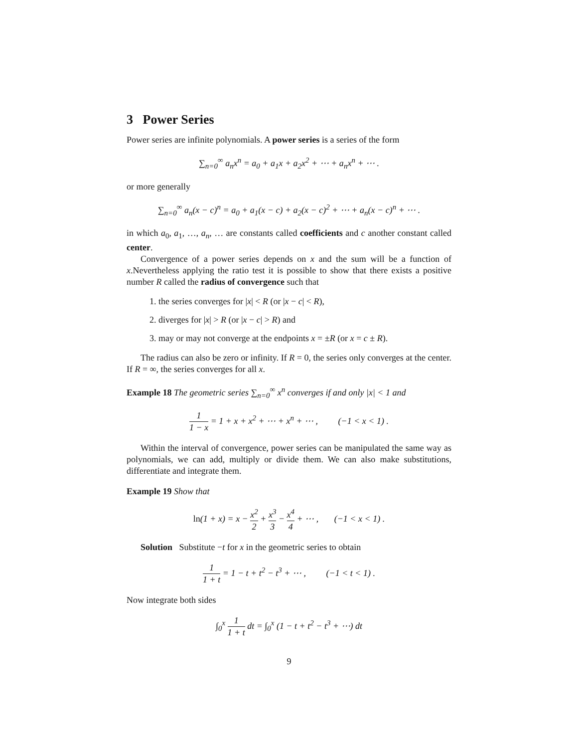3 Power Series
Power series are infinite polynomials. A power series is a series of the form
∑<sub>n=0</sub><sup>∞</sup> a<sub>n</sub>x<sup>n</sup> = a<sub>0</sub> + a<sub>1</sub>x + a<sub>2</sub>x<sup>2</sup> + ⋯ + a<sub>n</sub>x<sup>n</sup> + ⋯ .
or more generally
∑<sub>n=0</sub><sup>∞</sup> a<sub>n</sub>(x − c)<sup>n</sup> = a<sub>0</sub> + a<sub>1</sub>(x − c) + a<sub>2</sub>(x − c)<sup>2</sup> + ⋯ + a<sub>n</sub>(x − c)<sup>n</sup> + ⋯ .
in which a<sub>0</sub>, a<sub>1</sub>, …, a<sub>n</sub>, … are constants called coefficients and c another constant called center.
Convergence of a power series depends on x and the sum will be a function of x.Nevertheless applying the ratio test it is possible to show that there exists a positive number R called the radius of convergence such that
1. the series converges for |x| < R (or |x − c| < R),
2. diverges for |x| > R (or |x − c| > R) and
3. may or may not converge at the endpoints x = ±R (or x = c ± R).
The radius can also be zero or infinity. If R = 0, the series only converges at the center. If R = ∞, the series converges for all x.
Example 18 The geometric series ∑<sub>n=0</sub><sup>∞</sup> x<sup>n</sup> converges if and only |x| < 1 and
1 1 − x = 1 + x + x<sup>2</sup> + ⋯ + x<sup>n</sup> + ⋯ , (−1 < x < 1) .
Within the interval of convergence, power series can be manipulated the same way as polynomials, we can add, multiply or divide them. We can also make substitutions, differentiate and integrate them.
Example 19 Show that
ln(1 + x) = x − x<sup>2</sup> 2 + x<sup>3</sup> 3 − x<sup>4</sup> 4 + ⋯ , (−1 < x < 1) .
Solution Substitute −t for x in the geometric series to obtain
1 1 + t = 1 − t + t<sup>2</sup> − t<sup>3</sup> + ⋯ , (−1 < t < 1) .
Now integrate both sides
∫<sub>0</sub><sup>x</sup> 1 1 + t dt = ∫<sub>0</sub><sup>x</sup> (1 − t + t<sup>2</sup> − t<sup>3</sup> + ⋯) dt
9